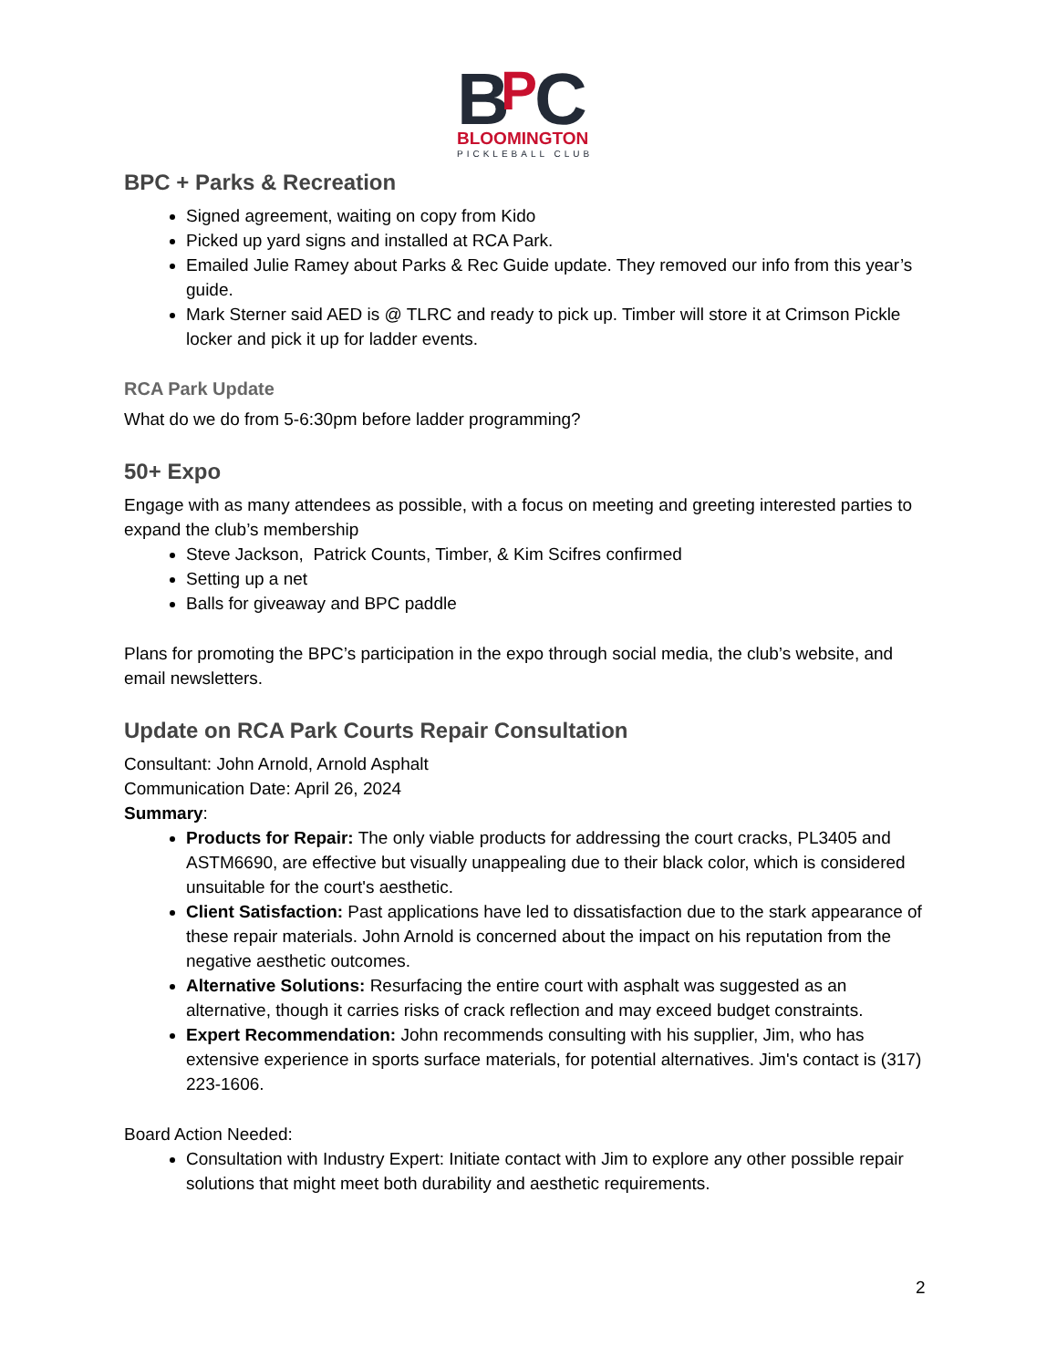B
P
C
BLOOMINGTON
PICKLEBALL CLUB
BPC + Parks & Recreation
Signed agreement, waiting on copy from Kido
Picked up yard signs and installed at RCA Park.
Emailed Julie Ramey about Parks & Rec Guide update. They removed our info from this year’s guide.
Mark Sterner said AED is @ TLRC and ready to pick up. Timber will store it at Crimson Pickle locker and pick it up for ladder events.
RCA Park Update
What do we do from 5-6:30pm before ladder programming?
50+ Expo
Engage with as many attendees as possible, with a focus on meeting and greeting interested parties to expand the club’s membership
Steve Jackson, Patrick Counts, Timber, & Kim Scifres confirmed
Setting up a net
Balls for giveaway and BPC paddle
Plans for promoting the BPC’s participation in the expo through social media, the club’s website, and email newsletters.
Update on RCA Park Courts Repair Consultation
Consultant: John Arnold, Arnold Asphalt
Communication Date: April 26, 2024
Summary:
Products for Repair: The only viable products for addressing the court cracks, PL3405 and ASTM6690, are effective but visually unappealing due to their black color, which is considered unsuitable for the court's aesthetic.
Client Satisfaction: Past applications have led to dissatisfaction due to the stark appearance of these repair materials. John Arnold is concerned about the impact on his reputation from the negative aesthetic outcomes.
Alternative Solutions: Resurfacing the entire court with asphalt was suggested as an alternative, though it carries risks of crack reflection and may exceed budget constraints.
Expert Recommendation: John recommends consulting with his supplier, Jim, who has extensive experience in sports surface materials, for potential alternatives. Jim's contact is (317) 223-1606.
Board Action Needed:
Consultation with Industry Expert: Initiate contact with Jim to explore any other possible repair solutions that might meet both durability and aesthetic requirements.
2